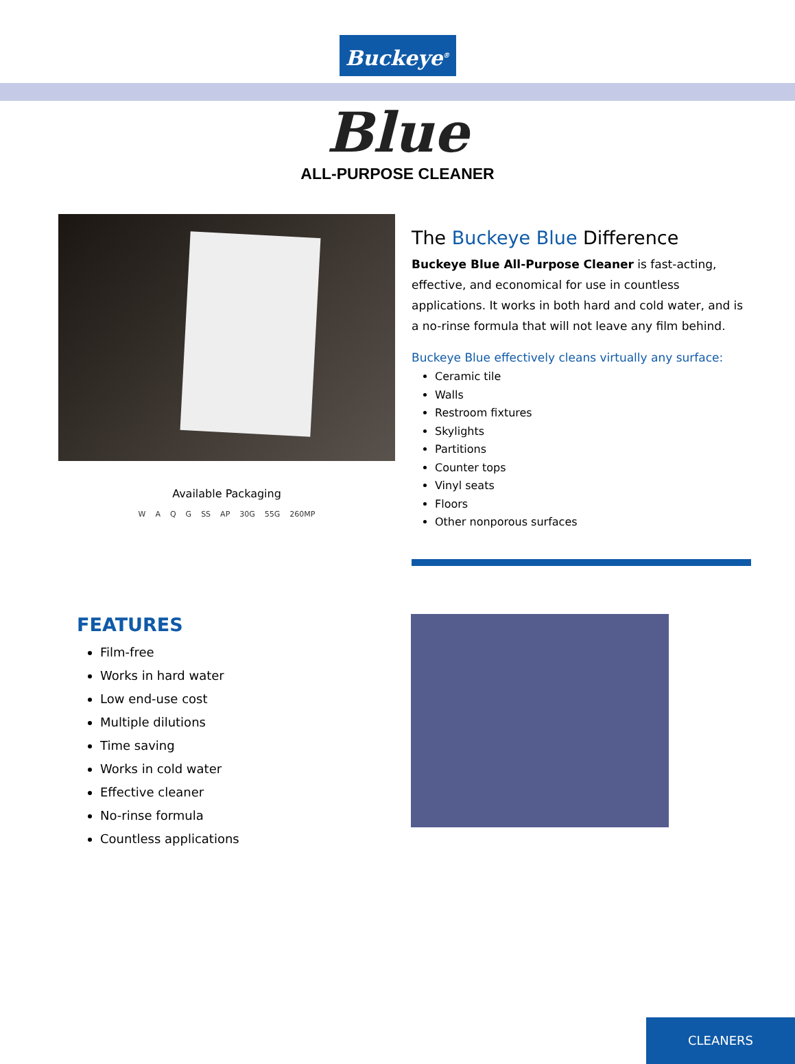Buckeye<sup>®</sup>
Blue
ALL-PURPOSE CLEANER
Available Packaging
WAQG SS AP 30G 55G 260MP
The Buckeye Blue Difference
Buckeye Blue All-Purpose Cleaner is fast-acting, effective, and economical for use in countless applications. It works in both hard and cold water, and is a no-rinse formula that will not leave any film behind.
Buckeye Blue effectively cleans virtually any surface:
Ceramic tile
Walls
Restroom fixtures
Skylights
Partitions
Counter tops
Vinyl seats
Floors
Other nonporous surfaces
FEATURES
Film-free
Works in hard water
Low end-use cost
Multiple dilutions
Time saving
Works in cold water
Effective cleaner
No-rinse formula
Countless applications
CLEANERS